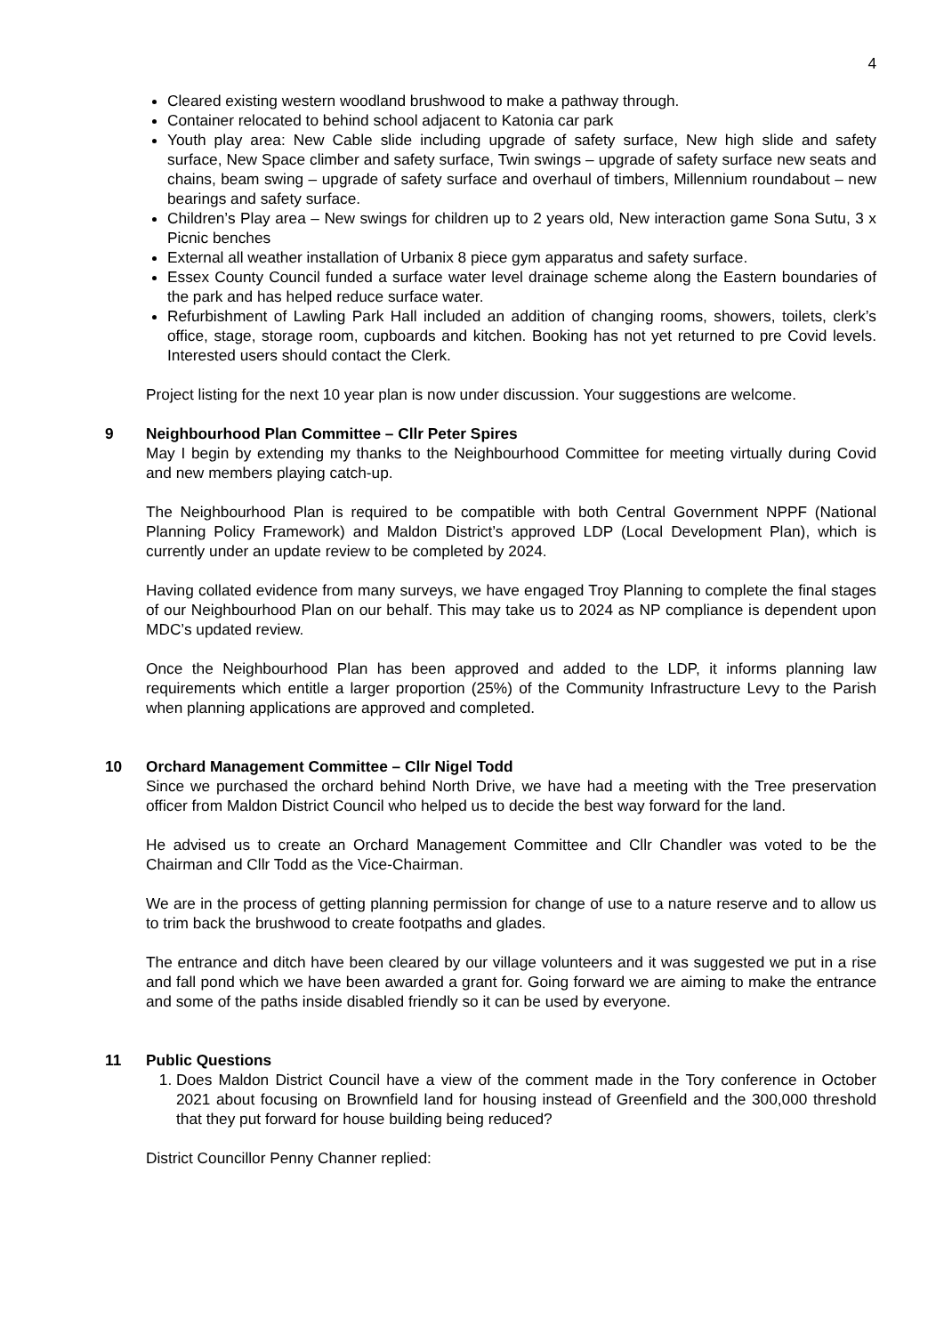4
Cleared existing western woodland brushwood to make a pathway through.
Container relocated to behind school adjacent to Katonia car park
Youth play area: New Cable slide including upgrade of safety surface, New high slide and safety surface, New Space climber and safety surface, Twin swings – upgrade of safety surface new seats and chains, beam swing – upgrade of safety surface and overhaul of timbers, Millennium roundabout – new bearings and safety surface.
Children’s Play area – New swings for children up to 2 years old, New interaction game Sona Sutu, 3 x Picnic benches
External all weather installation of Urbanix 8 piece gym apparatus and safety surface.
Essex County Council funded a surface water level drainage scheme along the Eastern boundaries of the park and has helped reduce surface water.
Refurbishment of Lawling Park Hall included an addition of changing rooms, showers, toilets, clerk’s office, stage, storage room, cupboards and kitchen. Booking has not yet returned to pre Covid levels. Interested users should contact the Clerk.
Project listing for the next 10 year plan is now under discussion. Your suggestions are welcome.
9 Neighbourhood Plan Committee – Cllr Peter Spires
May I begin by extending my thanks to the Neighbourhood Committee for meeting virtually during Covid and new members playing catch-up.
The Neighbourhood Plan is required to be compatible with both Central Government NPPF (National Planning Policy Framework) and Maldon District’s approved LDP (Local Development Plan), which is currently under an update review to be completed by 2024.
Having collated evidence from many surveys, we have engaged Troy Planning to complete the final stages of our Neighbourhood Plan on our behalf. This may take us to 2024 as NP compliance is dependent upon MDC’s updated review.
Once the Neighbourhood Plan has been approved and added to the LDP, it informs planning law requirements which entitle a larger proportion (25%) of the Community Infrastructure Levy to the Parish when planning applications are approved and completed.
10 Orchard Management Committee – Cllr Nigel Todd
Since we purchased the orchard behind North Drive, we have had a meeting with the Tree preservation officer from Maldon District Council who helped us to decide the best way forward for the land.
He advised us to create an Orchard Management Committee and Cllr Chandler was voted to be the Chairman and Cllr Todd as the Vice-Chairman.
We are in the process of getting planning permission for change of use to a nature reserve and to allow us to trim back the brushwood to create footpaths and glades.
The entrance and ditch have been cleared by our village volunteers and it was suggested we put in a rise and fall pond which we have been awarded a grant for. Going forward we are aiming to make the entrance and some of the paths inside disabled friendly so it can be used by everyone.
11 Public Questions
1. Does Maldon District Council have a view of the comment made in the Tory conference in October 2021 about focusing on Brownfield land for housing instead of Greenfield and the 300,000 threshold that they put forward for house building being reduced?
District Councillor Penny Channer replied: